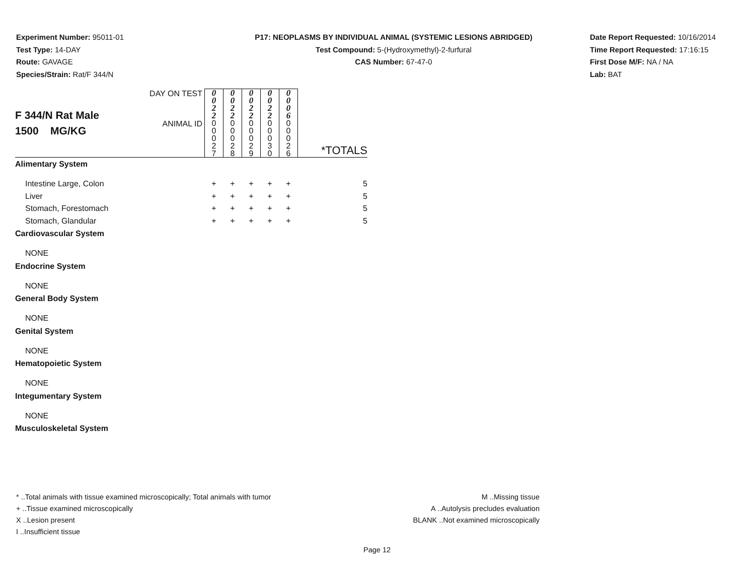Experiment Number: 95011-01
Test Type: 14-DAY
Route: GAVAGE
Species/Strain: Rat/F 344/N
P17: NEOPLASMS BY INDIVIDUAL ANIMAL (SYSTEMIC LESIONS ABRIDGED)
Test Compound: 5-(Hydroxymethyl)-2-furfural
CAS Number: 67-47-0
Date Report Requested: 10/16/2014
Time Report Requested: 17:16:15
First Dose M/F: NA / NA
Lab: BAT
| F 344/N Rat Male 1500 MG/KG | DAY ON TEST | 0 0 2 2 | 0 0 2 2 | 0 0 2 2 | 0 0 2 2 | 0 0 0 6 | |
| | ANIMAL ID | 0 0 0 2 7 | 0 0 0 2 8 | 0 0 0 2 9 | 0 0 0 3 0 | 0 0 0 2 6 | *TOTALS |
| Alimentary System | | | | | | | |
| Intestine Large, Colon | | + | + | + | + | + | 5 |
| Liver | | + | + | + | + | + | 5 |
| Stomach, Forestomach | | + | + | + | + | + | 5 |
| Stomach, Glandular | | + | + | + | + | + | 5 |
| Cardiovascular System | | | | | | | |
| NONE | | | | | | | |
| Endocrine System | | | | | | | |
| NONE | | | | | | | |
| General Body System | | | | | | | |
| NONE | | | | | | | |
| Genital System | | | | | | | |
| NONE | | | | | | | |
| Hematopoietic System | | | | | | | |
| NONE | | | | | | | |
| Integumentary System | | | | | | | |
| NONE | | | | | | | |
| Musculoskeletal System | | | | | | | |
* ..Total animals with tissue examined microscopically; Total animals with tumor
+ ..Tissue examined microscopically
X ..Lesion present
I ..Insufficient tissue
M ..Missing tissue
A ..Autolysis precludes evaluation
BLANK ..Not examined microscopically
Page 12